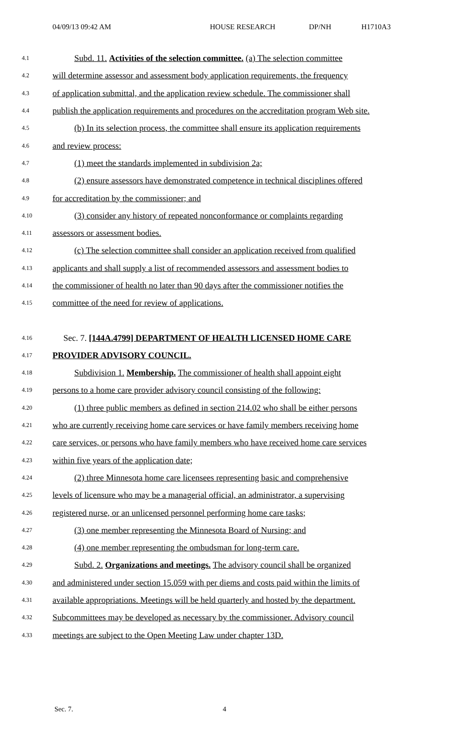04/09/13 09:42 AM HOUSE RESEARCH DP/NH H1710A3
4.1 Subd. 11. Activities of the selection committee. (a) The selection committee
4.2 will determine assessor and assessment body application requirements, the frequency
4.3 of application submittal, and the application review schedule. The commissioner shall
4.4 publish the application requirements and procedures on the accreditation program Web site.
4.5 (b) In its selection process, the committee shall ensure its application requirements
4.6 and review process:
4.7 (1) meet the standards implemented in subdivision 2a;
4.8 (2) ensure assessors have demonstrated competence in technical disciplines offered
4.9 for accreditation by the commissioner; and
4.10 (3) consider any history of repeated nonconformance or complaints regarding
4.11 assessors or assessment bodies.
4.12 (c) The selection committee shall consider an application received from qualified
4.13 applicants and shall supply a list of recommended assessors and assessment bodies to
4.14 the commissioner of health no later than 90 days after the commissioner notifies the
4.15 committee of the need for review of applications.
4.16 Sec. 7. [144A.4799] DEPARTMENT OF HEALTH LICENSED HOME CARE
4.17 PROVIDER ADVISORY COUNCIL.
4.18 Subdivision 1. Membership. The commissioner of health shall appoint eight
4.19 persons to a home care provider advisory council consisting of the following:
4.20 (1) three public members as defined in section 214.02 who shall be either persons
4.21 who are currently receiving home care services or have family members receiving home
4.22 care services, or persons who have family members who have received home care services
4.23 within five years of the application date;
4.24 (2) three Minnesota home care licensees representing basic and comprehensive
4.25 levels of licensure who may be a managerial official, an administrator, a supervising
4.26 registered nurse, or an unlicensed personnel performing home care tasks;
4.27 (3) one member representing the Minnesota Board of Nursing; and
4.28 (4) one member representing the ombudsman for long-term care.
4.29 Subd. 2. Organizations and meetings. The advisory council shall be organized
4.30 and administered under section 15.059 with per diems and costs paid within the limits of
4.31 available appropriations. Meetings will be held quarterly and hosted by the department.
4.32 Subcommittees may be developed as necessary by the commissioner. Advisory council
4.33 meetings are subject to the Open Meeting Law under chapter 13D.
Sec. 7. 4